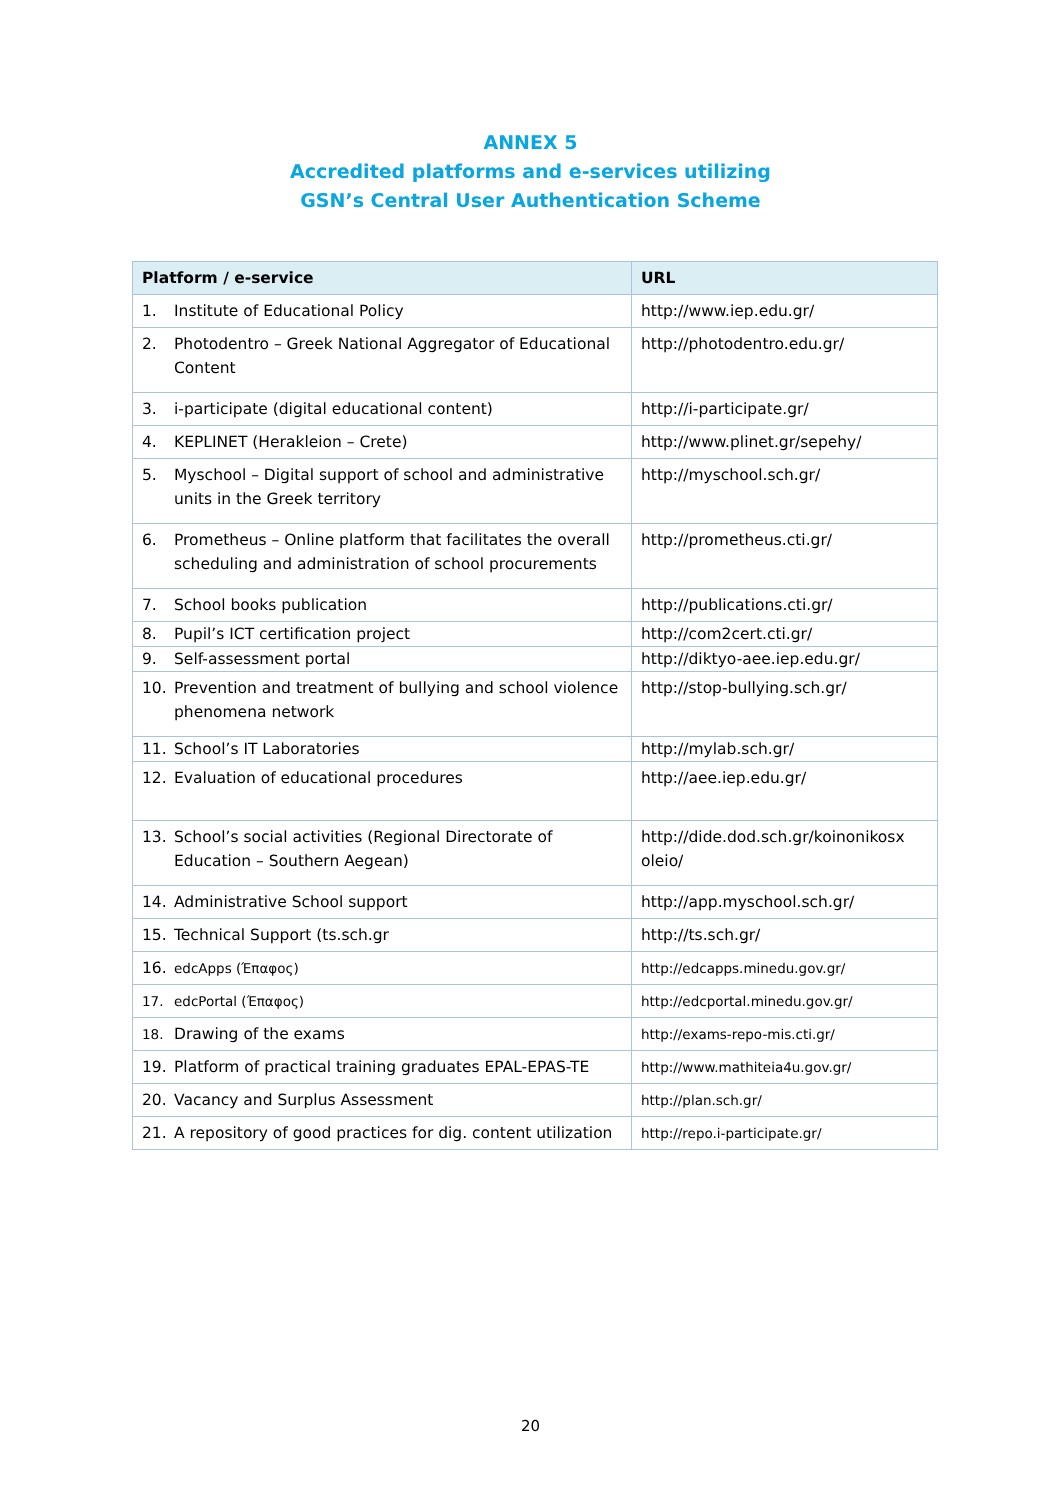ANNEX 5
Accredited platforms and e-services utilizing
GSN’s Central User Authentication Scheme
| Platform / e-service | URL |
| --- | --- |
| 1. Institute of Educational Policy | http://www.iep.edu.gr/ |
| 2. Photodentro – Greek National Aggregator of Educational Content | http://photodentro.edu.gr/ |
| 3. i-participate (digital educational content) | http://i-participate.gr/ |
| 4. KEPLINET (Herakleion – Crete) | http://www.plinet.gr/sepehy/ |
| 5. Myschool – Digital support of school and administrative units in the Greek territory | http://myschool.sch.gr/ |
| 6. Prometheus – Online platform that facilitates the overall scheduling and administration of school procurements | http://prometheus.cti.gr/ |
| 7. School books publication | http://publications.cti.gr/ |
| 8. Pupil’s ICT certification project | http://com2cert.cti.gr/ |
| 9. Self-assessment portal | http://diktyo-aee.iep.edu.gr/ |
| 10. Prevention and treatment of bullying and school violence phenomena network | http://stop-bullying.sch.gr/ |
| 11. School’s IT Laboratories | http://mylab.sch.gr/ |
| 12. Evaluation of educational procedures | http://aee.iep.edu.gr/ |
| 13. School’s social activities (Regional Directorate of Education – Southern Aegean) | http://dide.dod.sch.gr/koinonikosx oleio/ |
| 14. Administrative School support | http://app.myschool.sch.gr/ |
| 15. Technical Support (ts.sch.gr | http://ts.sch.gr/ |
| 16. edcApps (Έπαφος) | http://edcapps.minedu.gov.gr/ |
| 17. edcPortal (Έπαφος) | http://edcportal.minedu.gov.gr/ |
| 18. Drawing of the exams | http://exams-repo-mis.cti.gr/ |
| 19. Platform of practical training graduates EPAL-EPAS-TE | http://www.mathiteia4u.gov.gr/ |
| 20. Vacancy and Surplus Assessment | http://plan.sch.gr/ |
| 21. A repository of good practices for dig. content utilization | http://repo.i-participate.gr/ |
20